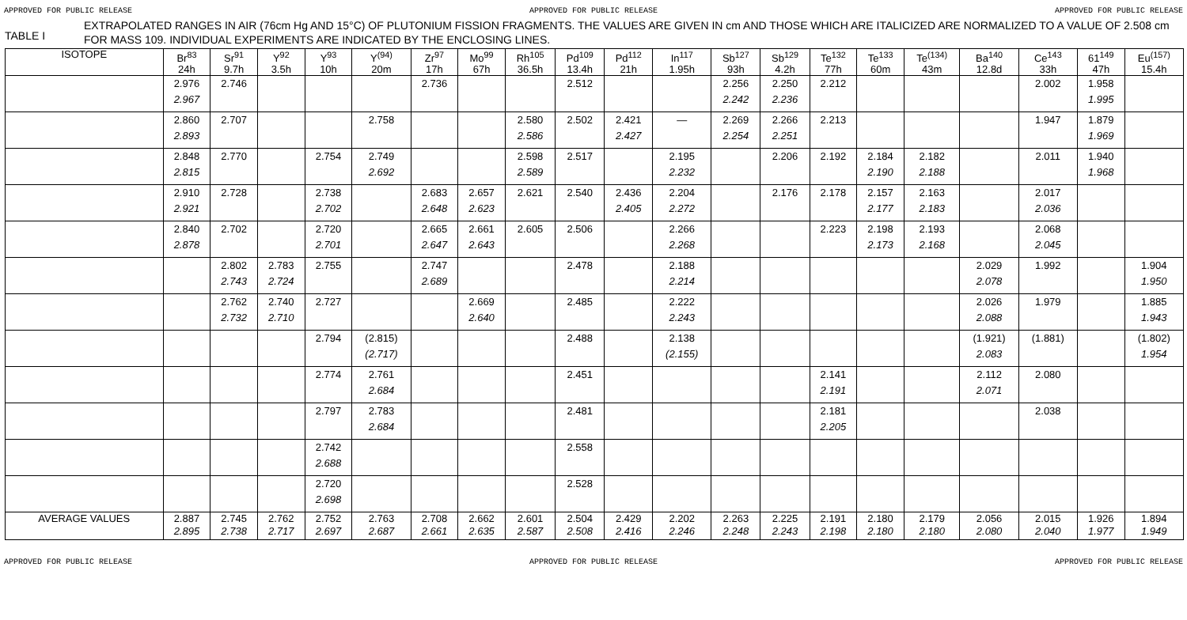APPROVED FOR PUBLIC RELEASE APPROVED FOR PUBLIC RELEASE APPROVED FOR PUBLIC RELEASE
TABLE I
EXTRAPOLATED RANGES IN AIR (76cm Hg AND 15°C) OF PLUTONIUM FISSION FRAGMENTS. THE VALUES ARE GIVEN IN cm AND THOSE WHICH ARE ITALICIZED ARE NORMALIZED TO A VALUE OF 2.508 cm FOR MASS 109. INDIVIDUAL EXPERIMENTS ARE INDICATED BY THE ENCLOSING LINES.
| ISOTOPE | Br<sup>83</sup> 24h | Sr<sup>91</sup> 9.7h | Y<sup>92</sup> 3.5h | Y<sup>93</sup> 10h | Y<sup>(94)</sup> 20m | Zr<sup>97</sup> 17h | Mo<sup>99</sup> 67h | Rh<sup>105</sup> 36.5h | Pd<sup>109</sup> 13.4h | Pd<sup>112</sup> 21h | In<sup>117</sup> 1.95h | Sb<sup>127</sup> 93h | Sb<sup>129</sup> 4.2h | Te<sup>132</sup> 77h | Te<sup>133</sup> 60m | Te<sup>(134)</sup> 43m | Ba<sup>140</sup> 12.8d | Ce<sup>143</sup> 33h | 61<sup>149</sup> 47h | Eu<sup>(157)</sup> 15.4h |
| --- | --- | --- | --- | --- | --- | --- | --- | --- | --- | --- | --- | --- | --- | --- | --- | --- | --- | --- | --- | --- |
| | 2.976 2.967 | 2.746 | | | | 2.736 | | | 2.512 | | | 2.256 2.242 | 2.250 2.236 | 2.212 | | | | 2.002 | 1.958 1.995 | |
| | 2.860 2.893 | 2.707 | | | 2.758 | | | 2.580 2.586 | 2.502 | 2.421 2.427 | — | 2.269 2.254 | 2.266 2.251 | 2.213 | | | | 1.947 | 1.879 1.969 | |
| | 2.848 2.815 | 2.770 | | 2.754 | 2.749 2.692 | | | 2.598 2.589 | 2.517 | | 2.195 2.232 | | 2.206 | 2.192 | 2.184 2.190 | 2.182 2.188 | | 2.011 | 1.940 1.968 | |
| | 2.910 2.921 | 2.728 | | 2.738 2.702 | | 2.683 2.648 | 2.657 2.623 | 2.621 | 2.540 | 2.436 2.405 | 2.204 2.272 | | 2.176 | 2.178 | 2.157 2.177 | 2.163 2.183 | | 2.017 2.036 | | |
| | 2.840 2.878 | 2.702 | | 2.720 2.701 | | 2.665 2.647 | 2.661 2.643 | 2.605 | 2.506 | | 2.266 2.268 | | | 2.223 | 2.198 2.173 | 2.193 2.168 | | 2.068 2.045 | | |
| | | 2.802 2.743 | 2.783 2.724 | 2.755 | | 2.747 2.689 | | | 2.478 | | 2.188 2.214 | | | | | | 2.029 2.078 | 1.992 | | 1.904 1.950 |
| | | 2.762 2.732 | 2.740 2.710 | 2.727 | | | 2.669 2.640 | | 2.485 | | 2.222 2.243 | | | | | | 2.026 2.088 | 1.979 | | 1.885 1.943 |
| | | | | 2.794 | (2.815) (2.717) | | | | 2.488 | | 2.138 (2.155) | | | | | | (1.921) 2.083 | (1.881) | | (1.802) 1.954 |
| | | | | 2.774 | 2.761 2.684 | | | | 2.451 | | | | | 2.141 2.191 | | | 2.112 2.071 | 2.080 | | |
| | | | | 2.797 | 2.783 2.684 | | | | 2.481 | | | | | 2.181 2.205 | | | | 2.038 | | |
| | | | | 2.742 2.688 | | | | | 2.558 | | | | | | | | | | | |
| | | | | 2.720 2.698 | | | | | 2.528 | | | | | | | | | | | |
| AVERAGE VALUES | 2.887 2.895 | 2.745 2.738 | 2.762 2.717 | 2.752 2.697 | 2.763 2.687 | 2.708 2.661 | 2.662 2.635 | 2.601 2.587 | 2.504 2.508 | 2.429 2.416 | 2.202 2.246 | 2.263 2.248 | 2.225 2.243 | 2.191 2.198 | 2.180 2.180 | 2.179 2.180 | 2.056 2.080 | 2.015 2.040 | 1.926 1.977 | 1.894 1.949 |
APPROVED FOR PUBLIC RELEASE APPROVED FOR PUBLIC RELEASE APPROVED FOR PUBLIC RELEASE